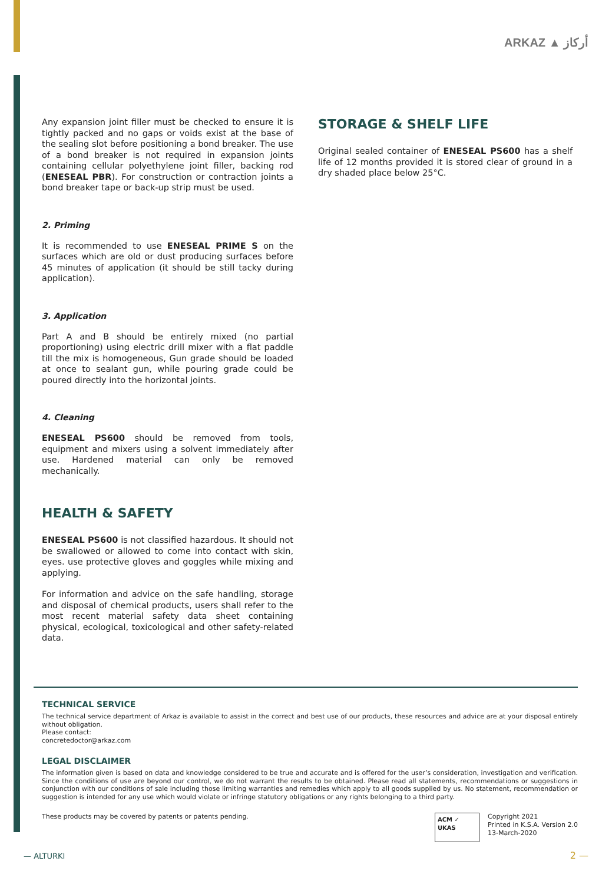ARKAZ ▲ أركاز
Any expansion joint filler must be checked to ensure it is tightly packed and no gaps or voids exist at the base of the sealing slot before positioning a bond breaker. The use of a bond breaker is not required in expansion joints containing cellular polyethylene joint filler, backing rod (ENESEAL PBR). For construction or contraction joints a bond breaker tape or back-up strip must be used.
2. Priming
It is recommended to use ENESEAL PRIME S on the surfaces which are old or dust producing surfaces before 45 minutes of application (it should be still tacky during application).
3. Application
Part A and B should be entirely mixed (no partial proportioning) using electric drill mixer with a flat paddle till the mix is homogeneous, Gun grade should be loaded at once to sealant gun, while pouring grade could be poured directly into the horizontal joints.
4. Cleaning
ENESEAL PS600 should be removed from tools, equipment and mixers using a solvent immediately after use. Hardened material can only be removed mechanically.
HEALTH & SAFETY
ENESEAL PS600 is not classified hazardous. It should not be swallowed or allowed to come into contact with skin, eyes. use protective gloves and goggles while mixing and applying.
For information and advice on the safe handling, storage and disposal of chemical products, users shall refer to the most recent material safety data sheet containing physical, ecological, toxicological and other safety-related data.
STORAGE & SHELF LIFE
Original sealed container of ENESEAL PS600 has a shelf life of 12 months provided it is stored clear of ground in a dry shaded place below 25°C.
TECHNICAL SERVICE
The technical service department of Arkaz is available to assist in the correct and best use of our products, these resources and advice are at your disposal entirely without obligation.
Please contact:
concretedoctor@arkaz.com
LEGAL DISCLAIMER
The information given is based on data and knowledge considered to be true and accurate and is offered for the user’s consideration, investigation and verification. Since the conditions of use are beyond our control, we do not warrant the results to be obtained. Please read all statements, recommendations or suggestions in conjunction with our conditions of sale including those limiting warranties and remedies which apply to all goods supplied by us. No statement, recommendation or suggestion is intended for any use which would violate or infringe statutory obligations or any rights belonging to a third party.
These products may be covered by patents or patents pending.
ACM ✓
UKAS
Copyright 2021
Printed in K.S.A. Version 2.0
13-March-2020
— ALTURKI 2 —